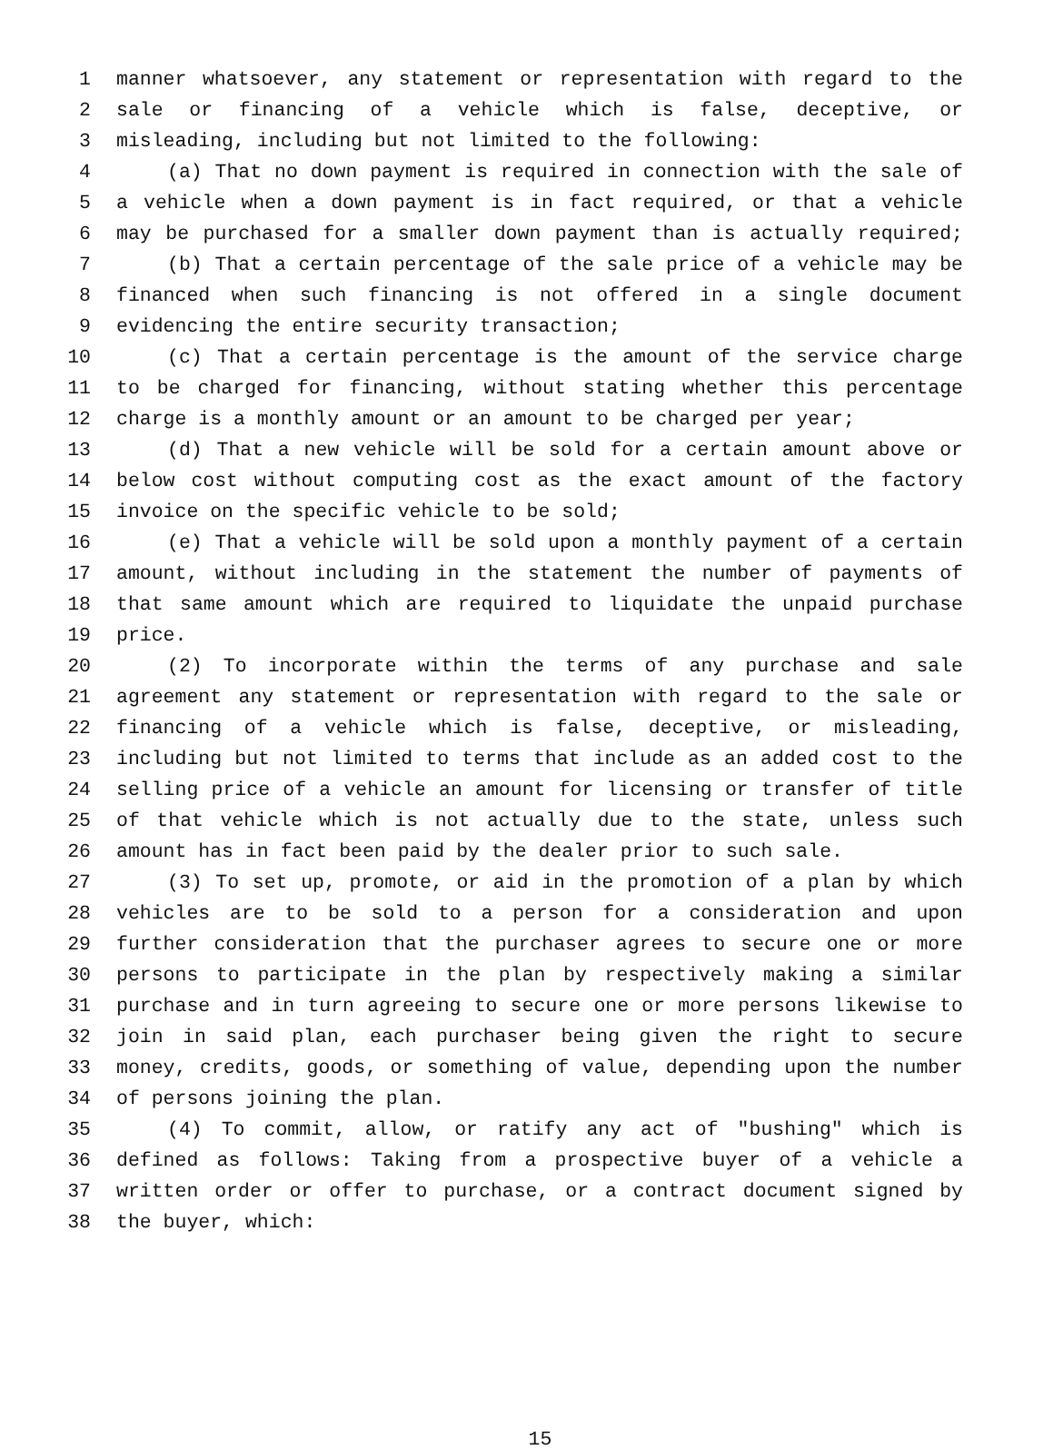1 manner whatsoever, any statement or representation with regard to the
2 sale or financing of a vehicle which is false, deceptive, or
3 misleading, including but not limited to the following:
4 (a) That no down payment is required in connection with the sale of
5 a vehicle when a down payment is in fact required, or that a vehicle
6 may be purchased for a smaller down payment than is actually required;
7 (b) That a certain percentage of the sale price of a vehicle may be
8 financed when such financing is not offered in a single document
9 evidencing the entire security transaction;
10 (c) That a certain percentage is the amount of the service charge
11 to be charged for financing, without stating whether this percentage
12 charge is a monthly amount or an amount to be charged per year;
13 (d) That a new vehicle will be sold for a certain amount above or
14 below cost without computing cost as the exact amount of the factory
15 invoice on the specific vehicle to be sold;
16 (e) That a vehicle will be sold upon a monthly payment of a certain
17 amount, without including in the statement the number of payments of
18 that same amount which are required to liquidate the unpaid purchase
19 price.
20 (2) To incorporate within the terms of any purchase and sale
21 agreement any statement or representation with regard to the sale or
22 financing of a vehicle which is false, deceptive, or misleading,
23 including but not limited to terms that include as an added cost to the
24 selling price of a vehicle an amount for licensing or transfer of title
25 of that vehicle which is not actually due to the state, unless such
26 amount has in fact been paid by the dealer prior to such sale.
27 (3) To set up, promote, or aid in the promotion of a plan by which
28 vehicles are to be sold to a person for a consideration and upon
29 further consideration that the purchaser agrees to secure one or more
30 persons to participate in the plan by respectively making a similar
31 purchase and in turn agreeing to secure one or more persons likewise to
32 join in said plan, each purchaser being given the right to secure
33 money, credits, goods, or something of value, depending upon the number
34 of persons joining the plan.
35 (4) To commit, allow, or ratify any act of "bushing" which is
36 defined as follows: Taking from a prospective buyer of a vehicle a
37 written order or offer to purchase, or a contract document signed by
38 the buyer, which:
15